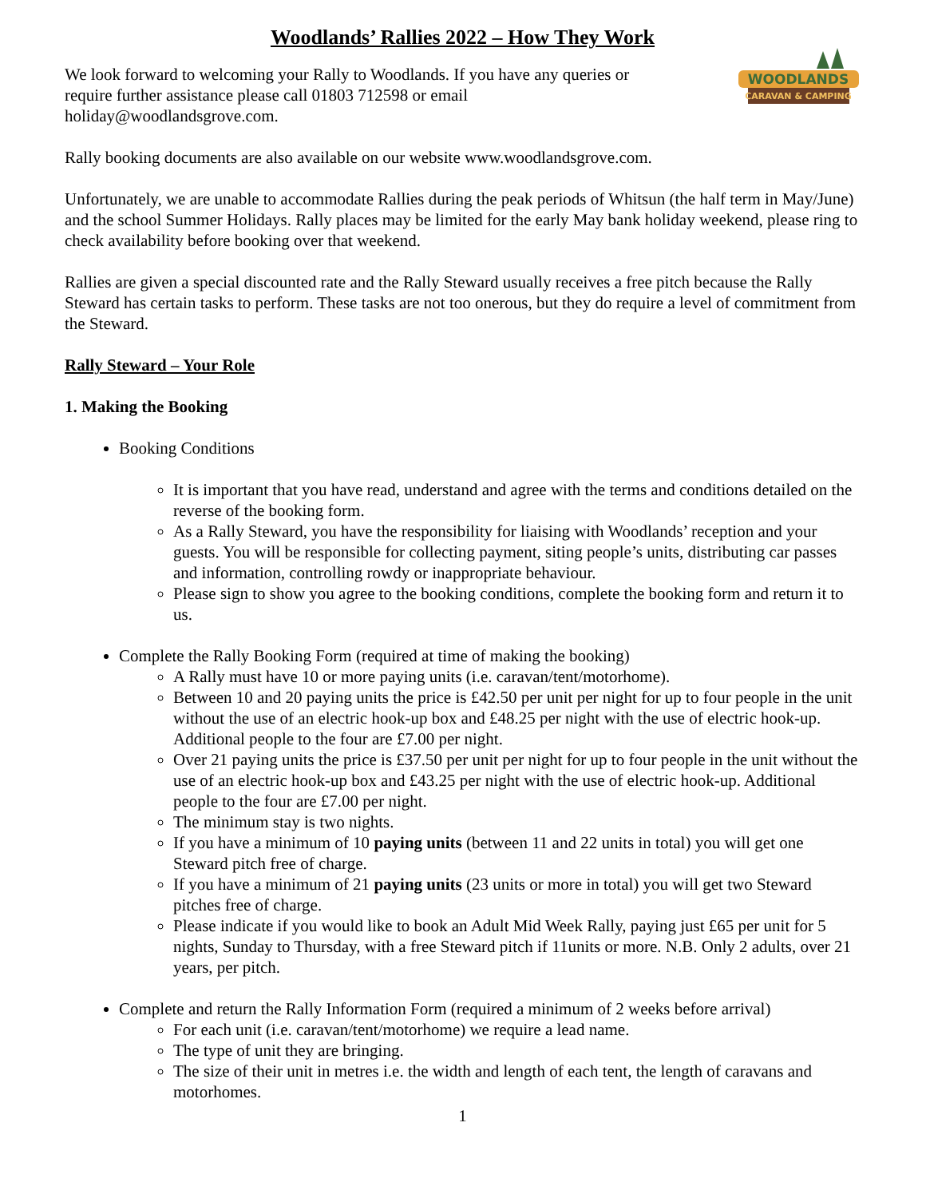Woodlands’ Rallies 2022 – How They Work
We look forward to welcoming your Rally to Woodlands. If you have any queries or
require further assistance please call 01803 712598 or email
holiday@woodlandsgrove.com.
WOODLANDS
CARAVAN & CAMPING
Rally booking documents are also available on our website www.woodlandsgrove.com.
Unfortunately, we are unable to accommodate Rallies during the peak periods of Whitsun (the half term in May/June) and the school Summer Holidays. Rally places may be limited for the early May bank holiday weekend, please ring to check availability before booking over that weekend.
Rallies are given a special discounted rate and the Rally Steward usually receives a free pitch because the Rally Steward has certain tasks to perform. These tasks are not too onerous, but they do require a level of commitment from the Steward.
Rally Steward – Your Role
1. Making the Booking
Booking Conditions
It is important that you have read, understand and agree with the terms and conditions detailed on the reverse of the booking form.
As a Rally Steward, you have the responsibility for liaising with Woodlands’ reception and your guests. You will be responsible for collecting payment, siting people’s units, distributing car passes and information, controlling rowdy or inappropriate behaviour.
Please sign to show you agree to the booking conditions, complete the booking form and return it to us.
Complete the Rally Booking Form (required at time of making the booking)
A Rally must have 10 or more paying units (i.e. caravan/tent/motorhome).
Between 10 and 20 paying units the price is £42.50 per unit per night for up to four people in the unit without the use of an electric hook-up box and £48.25 per night with the use of electric hook-up. Additional people to the four are £7.00 per night.
Over 21 paying units the price is £37.50 per unit per night for up to four people in the unit without the use of an electric hook-up box and £43.25 per night with the use of electric hook-up. Additional people to the four are £7.00 per night.
The minimum stay is two nights.
If you have a minimum of 10 paying units (between 11 and 22 units in total) you will get one Steward pitch free of charge.
If you have a minimum of 21 paying units (23 units or more in total) you will get two Steward pitches free of charge.
Please indicate if you would like to book an Adult Mid Week Rally, paying just £65 per unit for 5 nights, Sunday to Thursday, with a free Steward pitch if 11units or more. N.B. Only 2 adults, over 21 years, per pitch.
Complete and return the Rally Information Form (required a minimum of 2 weeks before arrival)
For each unit (i.e. caravan/tent/motorhome) we require a lead name.
The type of unit they are bringing.
The size of their unit in metres i.e. the width and length of each tent, the length of caravans and motorhomes.
1